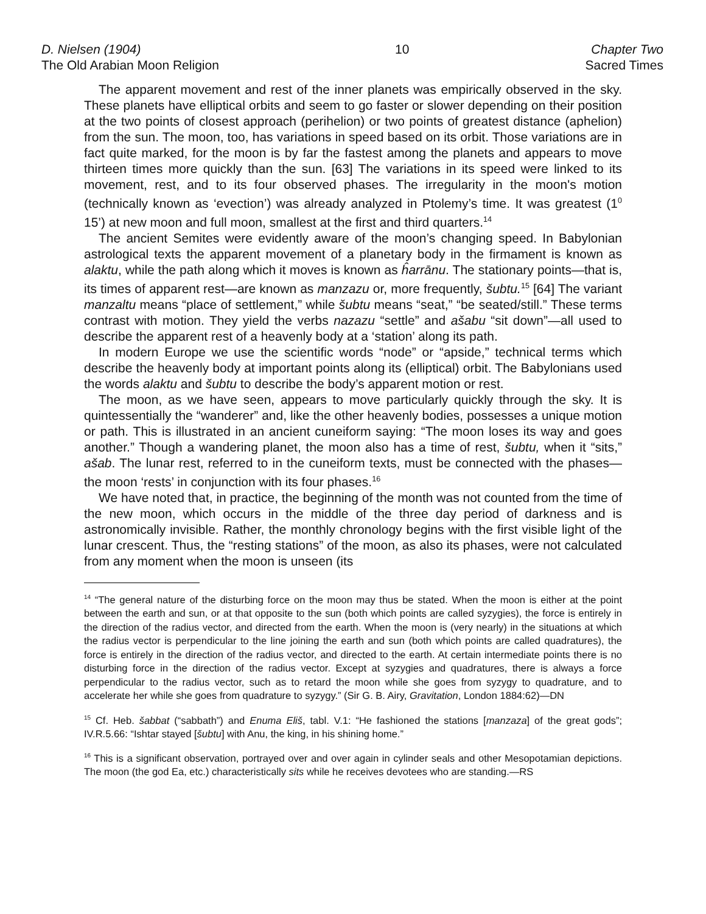D. Nielsen (1904)
The Old Arabian Moon Religion
10 Chapter Two
Sacred Times
The apparent movement and rest of the inner planets was empirically observed in the sky. These planets have elliptical orbits and seem to go faster or slower depending on their position at the two points of closest approach (perihelion) or two points of greatest distance (aphelion) from the sun. The moon, too, has variations in speed based on its orbit. Those variations are in fact quite marked, for the moon is by far the fastest among the planets and appears to move thirteen times more quickly than the sun. [63] The variations in its speed were linked to its movement, rest, and to its four observed phases. The irregularity in the moon's motion (technically known as ‘evection’) was already analyzed in Ptolemy’s time. It was greatest (1<sup>0</sup> 15’) at new moon and full moon, smallest at the first and third quarters.<sup>14</sup>
The ancient Semites were evidently aware of the moon’s changing speed. In Babylonian astrological texts the apparent movement of a planetary body in the firmament is known as alaktu, while the path along which it moves is known as ĥarrānu. The stationary points—that is, its times of apparent rest—are known as manzazu or, more frequently, šubtu.<sup>15</sup> [64] The variant manzaltu means “place of settlement,” while šubtu means “seat,” “be seated/still.” These terms contrast with motion. They yield the verbs nazazu “settle” and ašabu “sit down”—all used to describe the apparent rest of a heavenly body at a ‘station’ along its path.
In modern Europe we use the scientific words “node” or “apside,” technical terms which describe the heavenly body at important points along its (elliptical) orbit. The Babylonians used the words alaktu and šubtu to describe the body’s apparent motion or rest.
The moon, as we have seen, appears to move particularly quickly through the sky. It is quintessentially the “wanderer” and, like the other heavenly bodies, possesses a unique motion or path. This is illustrated in an ancient cuneiform saying: “The moon loses its way and goes another.” Though a wandering planet, the moon also has a time of rest, šubtu, when it “sits,” ašab. The lunar rest, referred to in the cuneiform texts, must be connected with the phases—the moon ‘rests’ in conjunction with its four phases.<sup>16</sup>
We have noted that, in practice, the beginning of the month was not counted from the time of the new moon, which occurs in the middle of the three day period of darkness and is astronomically invisible. Rather, the monthly chronology begins with the first visible light of the lunar crescent. Thus, the “resting stations” of the moon, as also its phases, were not calculated from any moment when the moon is unseen (its
<sup>14</sup> “The general nature of the disturbing force on the moon may thus be stated. When the moon is either at the point between the earth and sun, or at that opposite to the sun (both which points are called syzygies), the force is entirely in the direction of the radius vector, and directed from the earth. When the moon is (very nearly) in the situations at which the radius vector is perpendicular to the line joining the earth and sun (both which points are called quadratures), the force is entirely in the direction of the radius vector, and directed to the earth. At certain intermediate points there is no disturbing force in the direction of the radius vector. Except at syzygies and quadratures, there is always a force perpendicular to the radius vector, such as to retard the moon while she goes from syzygy to quadrature, and to accelerate her while she goes from quadrature to syzygy.” (Sir G. B. Airy, Gravitation, London 1884:62)—DN
<sup>15</sup> Cf. Heb. šabbat (“sabbath”) and Enuma Eliš, tabl. V.1: “He fashioned the stations [manzaza] of the great gods”; IV.R.5.66: “Ishtar stayed [šubtu] with Anu, the king, in his shining home.”
<sup>16</sup> This is a significant observation, portrayed over and over again in cylinder seals and other Mesopotamian depictions. The moon (the god Ea, etc.) characteristically sits while he receives devotees who are standing.—RS